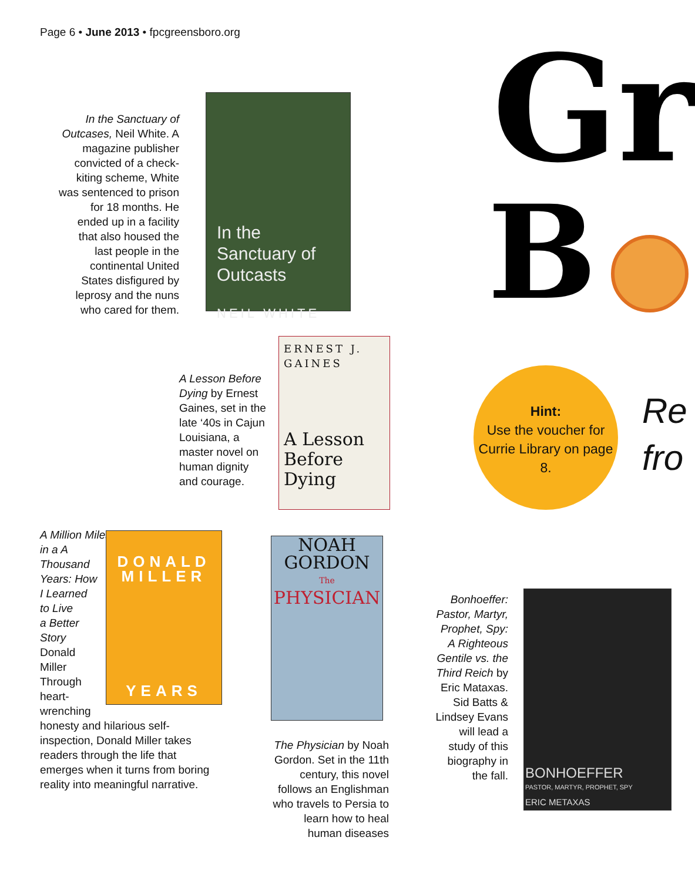Page 6 • June 2013 • fpcgreensboro.org
Gr
B
In the Sanctuary of Outcases, Neil White. A magazine publisher convicted of a check-kiting scheme, White was sentenced to prison for 18 months. He ended up in a facility that also housed the last people in the continental United States disfigured by leprosy and the nuns who cared for them.
In the Sanctuary of Outcasts
NEIL WHITE
A Lesson Before Dying by Ernest Gaines, set in the late ‘40s in Cajun Louisiana, a master novel on human dignity and courage.
ERNEST J. GAINES
A Lesson Before Dying
Hint:
Use the voucher for Currie Library on page 8.
Re
fro
A Million Miles
in a A
Thousand
Years: How
I Learned
to Live
a Better
Story
Donald
Miller
Through
heart-
wrenching
honesty and hilarious self-inspection, Donald Miller takes readers through the life that emerges when it turns from boring reality into meaningful narrative.
DONALD
MILLER
YEARS
NOAH
GORDON
The
PHYSICIAN
The Physician by Noah Gordon. Set in the 11th century, this novel follows an Englishman who travels to Persia to learn how to heal human diseases
Bonhoeffer: Pastor, Martyr, Prophet, Spy: A Righteous Gentile vs. the Third Reich by Eric Mataxas. Sid Batts & Lindsey Evans will lead a study of this biography in the fall.
BONHOEFFER
PASTOR, MARTYR, PROPHET, SPY
ERIC METAXAS